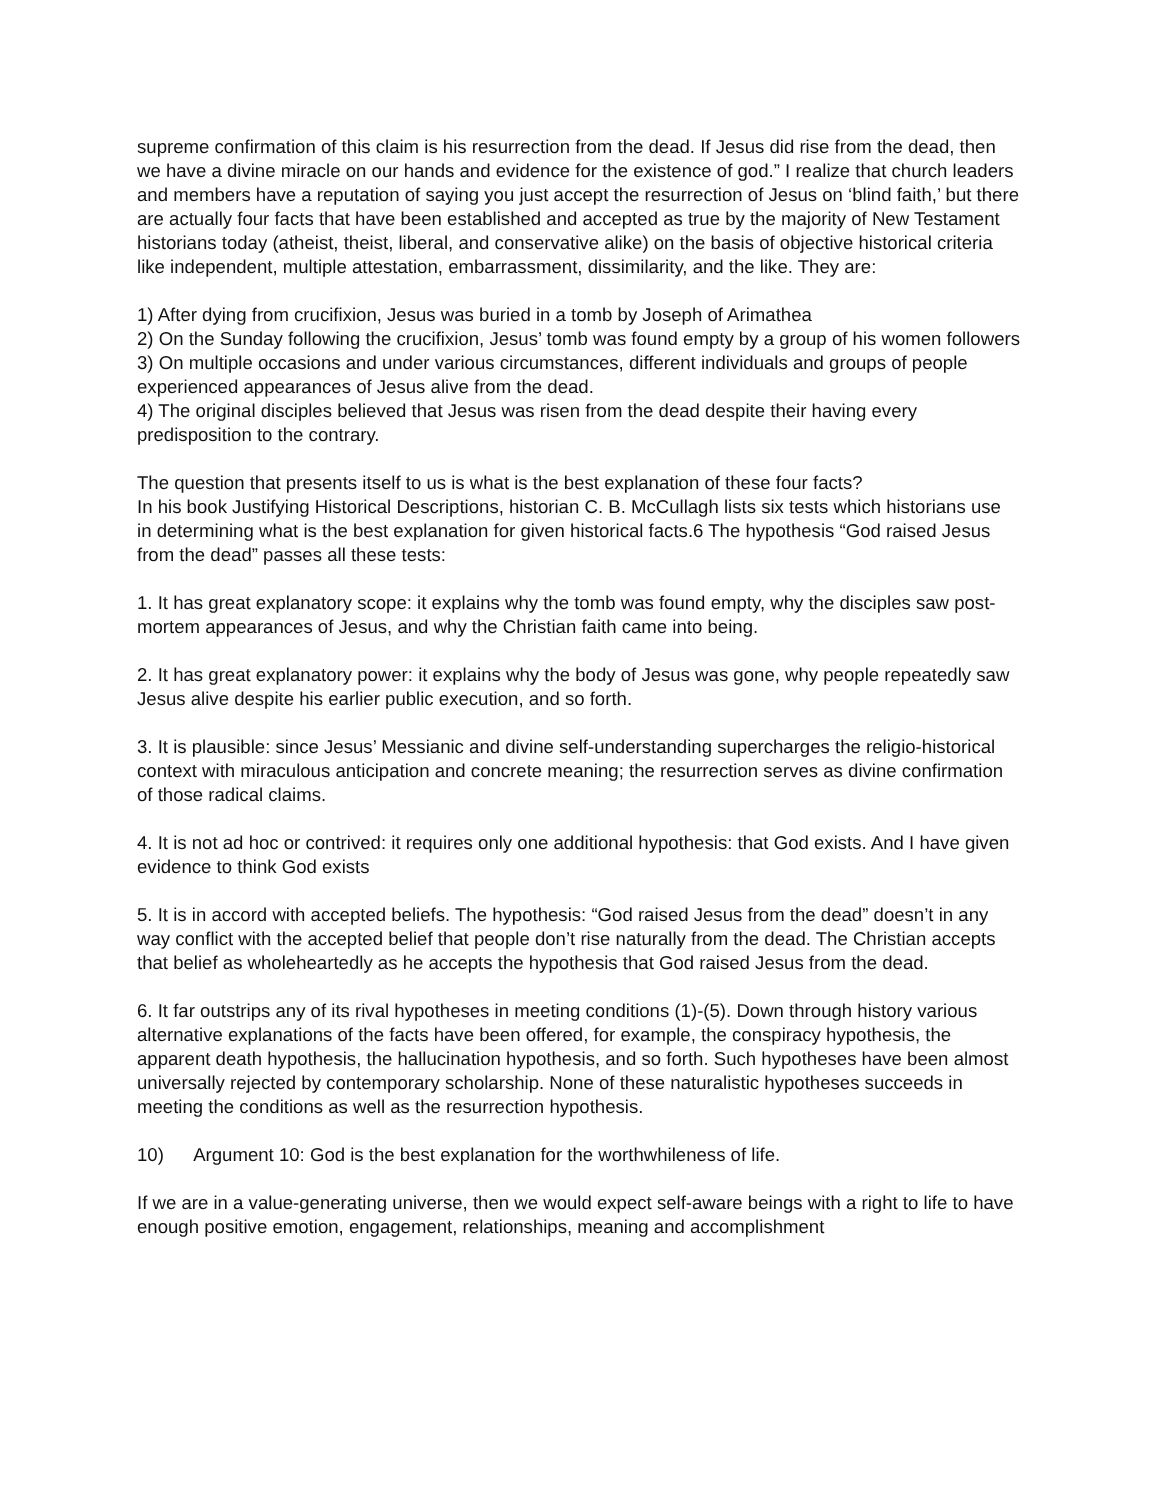supreme confirmation of this claim is his resurrection from the dead. If Jesus did rise from the dead, then we have a divine miracle on our hands and evidence for the existence of god.” I realize that church leaders and members have a reputation of saying you just accept the resurrection of Jesus on ‘blind faith,’ but there are actually four facts that have been established and accepted as true by the majority of New Testament historians today (atheist, theist, liberal, and conservative alike) on the basis of objective historical criteria like independent, multiple attestation, embarrassment, dissimilarity, and the like. They are:
1) After dying from crucifixion, Jesus was buried in a tomb by Joseph of Arimathea
2) On the Sunday following the crucifixion, Jesus’ tomb was found empty by a group of his women followers
3) On multiple occasions and under various circumstances, different individuals and groups of people experienced appearances of Jesus alive from the dead.
4) The original disciples believed that Jesus was risen from the dead despite their having every predisposition to the contrary.
The question that presents itself to us is what is the best explanation of these four facts?
In his book Justifying Historical Descriptions, historian C. B. McCullagh lists six tests which historians use in determining what is the best explanation for given historical facts.6 The hypothesis “God raised Jesus from the dead” passes all these tests:
1. It has great explanatory scope: it explains why the tomb was found empty, why the disciples saw post-mortem appearances of Jesus, and why the Christian faith came into being.
2. It has great explanatory power: it explains why the body of Jesus was gone, why people repeatedly saw Jesus alive despite his earlier public execution, and so forth.
3. It is plausible: since Jesus’ Messianic and divine self-understanding supercharges the religio-historical context with miraculous anticipation and concrete meaning; the resurrection serves as divine confirmation of those radical claims.
4. It is not ad hoc or contrived: it requires only one additional hypothesis: that God exists. And I have given evidence to think God exists
5. It is in accord with accepted beliefs. The hypothesis: “God raised Jesus from the dead” doesn’t in any way conflict with the accepted belief that people don’t rise naturally from the dead. The Christian accepts that belief as wholeheartedly as he accepts the hypothesis that God raised Jesus from the dead.
6. It far outstrips any of its rival hypotheses in meeting conditions (1)-(5). Down through history various alternative explanations of the facts have been offered, for example, the conspiracy hypothesis, the apparent death hypothesis, the hallucination hypothesis, and so forth. Such hypotheses have been almost universally rejected by contemporary scholarship. None of these naturalistic hypotheses succeeds in meeting the conditions as well as the resurrection hypothesis.
10) Argument 10: God is the best explanation for the worthwhileness of life.
If we are in a value-generating universe, then we would expect self-aware beings with a right to life to have enough positive emotion, engagement, relationships, meaning and accomplishment